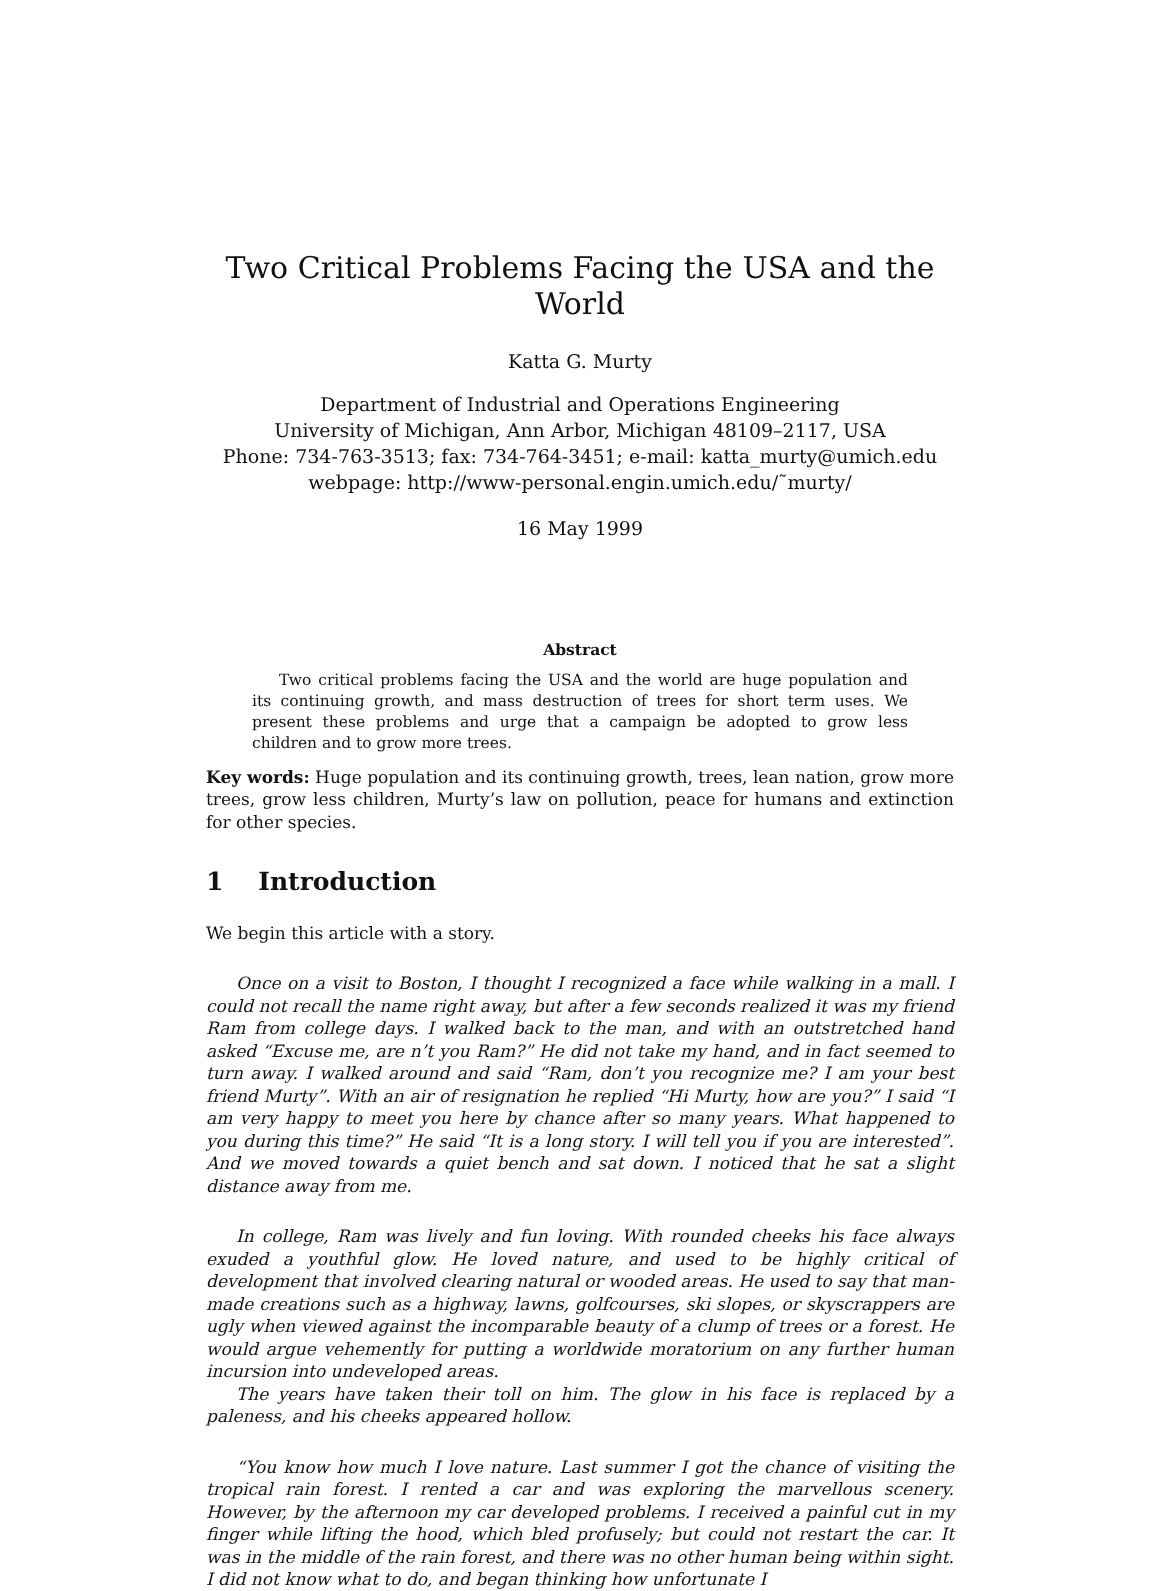Two Critical Problems Facing the USA and the World
Katta G. Murty
Department of Industrial and Operations Engineering
University of Michigan, Ann Arbor, Michigan 48109–2117, USA
Phone: 734-763-3513; fax: 734-764-3451; e-mail: katta_murty@umich.edu
webpage: http://www-personal.engin.umich.edu/˜murty/
16 May 1999
Abstract
Two critical problems facing the USA and the world are huge population and its continuing growth, and mass destruction of trees for short term uses. We present these problems and urge that a campaign be adopted to grow less children and to grow more trees.
Key words: Huge population and its continuing growth, trees, lean nation, grow more trees, grow less children, Murty’s law on pollution, peace for humans and extinction for other species.
1 Introduction
We begin this article with a story.
Once on a visit to Boston, I thought I recognized a face while walking in a mall. I could not recall the name right away, but after a few seconds realized it was my friend Ram from college days. I walked back to the man, and with an outstretched hand asked “Excuse me, are n’t you Ram?” He did not take my hand, and in fact seemed to turn away. I walked around and said “Ram, don’t you recognize me? I am your best friend Murty”. With an air of resignation he replied “Hi Murty, how are you?” I said “I am very happy to meet you here by chance after so many years. What happened to you during this time?” He said “It is a long story. I will tell you if you are interested”. And we moved towards a quiet bench and sat down. I noticed that he sat a slight distance away from me.
In college, Ram was lively and fun loving. With rounded cheeks his face always exuded a youthful glow. He loved nature, and used to be highly critical of development that involved clearing natural or wooded areas. He used to say that man-made creations such as a highway, lawns, golfcourses, ski slopes, or skyscrappers are ugly when viewed against the incomparable beauty of a clump of trees or a forest. He would argue vehemently for putting a worldwide moratorium on any further human incursion into undeveloped areas.
The years have taken their toll on him. The glow in his face is replaced by a paleness, and his cheeks appeared hollow.
“You know how much I love nature. Last summer I got the chance of visiting the tropical rain forest. I rented a car and was exploring the marvellous scenery. However, by the afternoon my car developed problems. I received a painful cut in my finger while lifting the hood, which bled profusely; but could not restart the car. It was in the middle of the rain forest, and there was no other human being within sight. I did not know what to do, and began thinking how unfortunate I